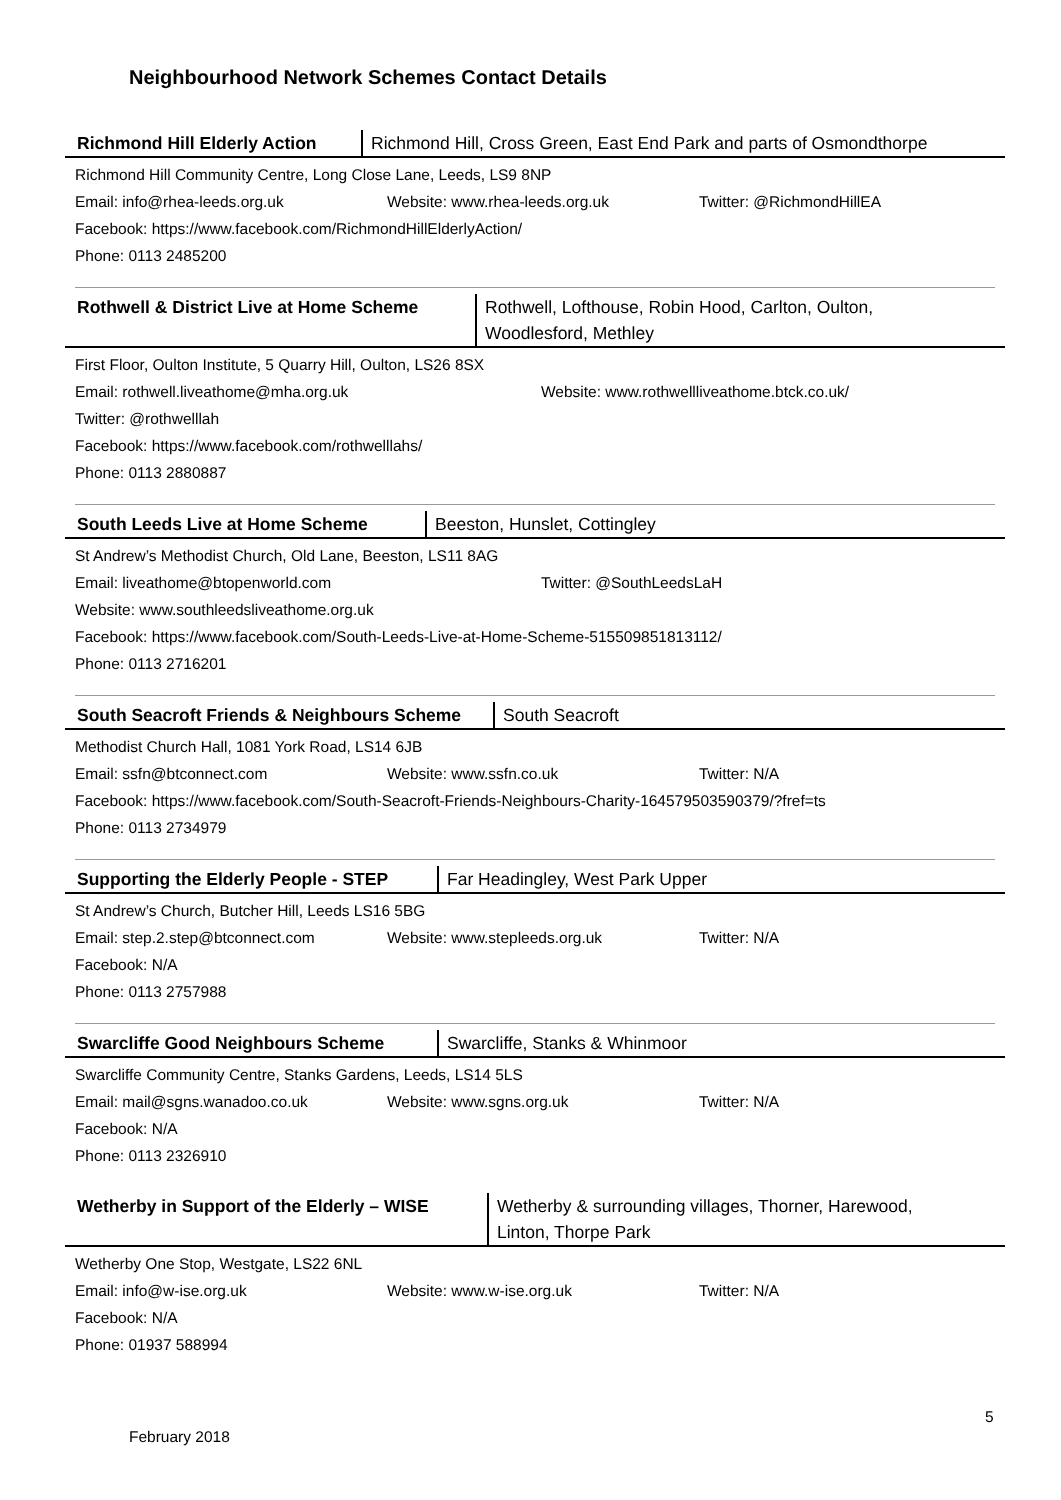Neighbourhood Network Schemes Contact Details
Richmond Hill Elderly Action
Richmond Hill, Cross Green, East End Park and parts of Osmondthorpe
Richmond Hill Community Centre, Long Close Lane, Leeds, LS9 8NP
Email: info@rhea-leeds.org.uk Website: www.rhea-leeds.org.uk Twitter: @RichmondHillEA
Facebook: https://www.facebook.com/RichmondHillElderlyAction/
Phone: 0113 2485200
Rothwell & District Live at Home Scheme
Rothwell, Lofthouse, Robin Hood, Carlton, Oulton,
Woodlesford, Methley
First Floor, Oulton Institute, 5 Quarry Hill, Oulton, LS26 8SX
Email: rothwell.liveathome@mha.org.uk Website: www.rothwellliveathome.btck.co.uk/
Twitter: @rothwelllah
Facebook: https://www.facebook.com/rothwelllahs/
Phone: 0113 2880887
South Leeds Live at Home Scheme Beeston, Hunslet, Cottingley
St Andrew’s Methodist Church, Old Lane, Beeston, LS11 8AG
Email: liveathome@btopenworld.com Twitter: @SouthLeedsLaH
Website: www.southleedsliveathome.org.uk
Facebook: https://www.facebook.com/South-Leeds-Live-at-Home-Scheme-515509851813112/
Phone: 0113 2716201
South Seacroft Friends & Neighbours Scheme
South Seacroft
Methodist Church Hall, 1081 York Road, LS14 6JB
Email: ssfn@btconnect.com Website: www.ssfn.co.uk Twitter: N/A
Facebook: https://www.facebook.com/South-Seacroft-Friends-Neighbours-Charity-164579503590379/?fref=ts
Phone: 0113 2734979
Supporting the Elderly People - STEP
Far Headingley, West Park Upper
St Andrew’s Church, Butcher Hill, Leeds LS16 5BG
Email: step.2.step@btconnect.com Website: www.stepleeds.org.uk Twitter: N/A
Facebook: N/A
Phone: 0113 2757988
Swarcliffe Good Neighbours Scheme Swarcliffe, Stanks & Whinmoor
Swarcliffe Community Centre, Stanks Gardens, Leeds, LS14 5LS
Email: mail@sgns.wanadoo.co.uk Website: www.sgns.org.uk Twitter: N/A
Facebook: N/A
Phone: 0113 2326910
Wetherby in Support of the Elderly – WISE
Wetherby & surrounding villages, Thorner, Harewood,
Linton, Thorpe Park
Wetherby One Stop, Westgate, LS22 6NL
Email: info@w-ise.org.uk Website: www.w-ise.org.uk Twitter: N/A
Facebook: N/A
Phone: 01937 588994
February 2018
5